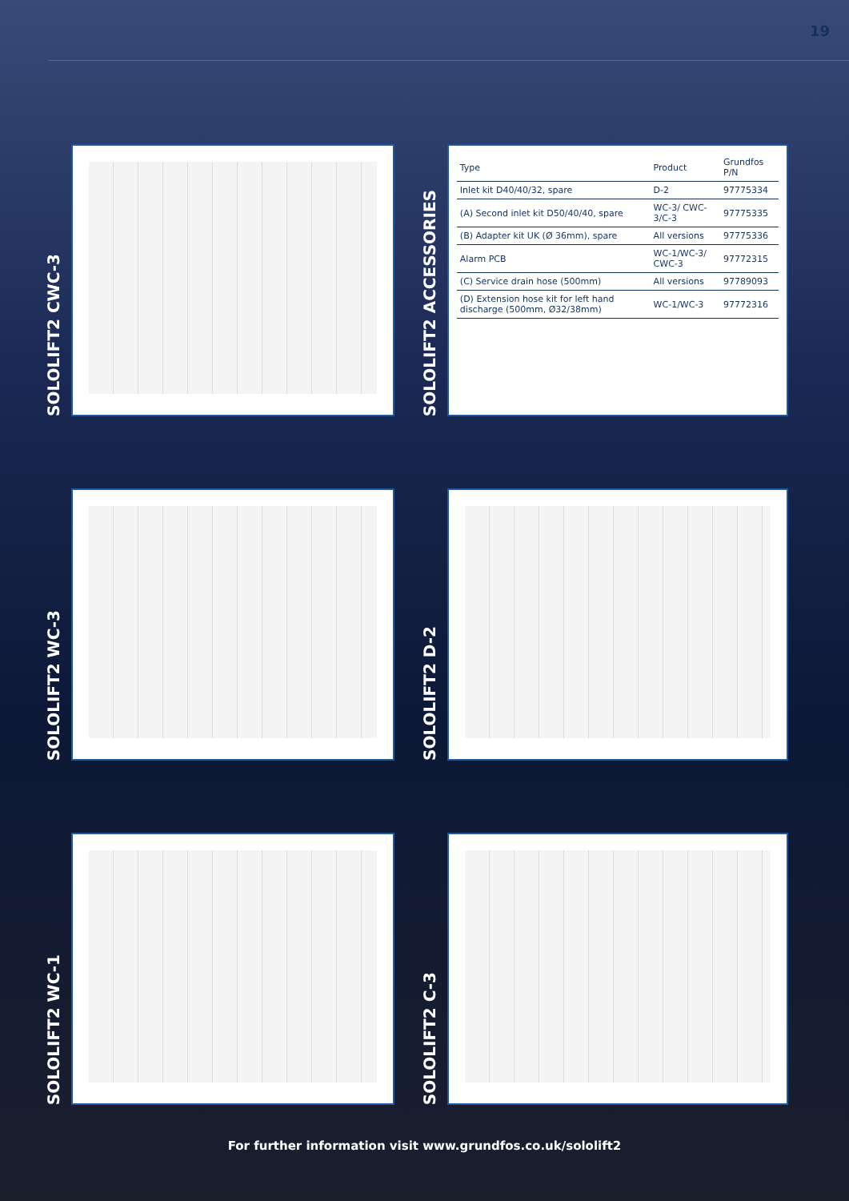19
SOLOLIFT2 CWC-3
SOLOLIFT2 ACCESSORIES
| Type | Product | Grundfos P/N |
| --- | --- | --- |
| Inlet kit D40/40/32, spare | D-2 | 97775334 |
| (A) Second inlet kit D50/40/40, spare | WC-3/ CWC-3/C-3 | 97775335 |
| (B) Adapter kit UK (Ø 36mm), spare | All versions | 97775336 |
| Alarm PCB | WC-1/WC-3/ CWC-3 | 97772315 |
| (C) Service drain hose (500mm) | All versions | 97789093 |
| (D) Extension hose kit for left hand discharge (500mm, Ø32/38mm) | WC-1/WC-3 | 97772316 |
SOLOLIFT2 WC-3
SOLOLIFT2 D-2
SOLOLIFT2 WC-1
SOLOLIFT2 C-3
For further information visit www.grundfos.co.uk/sololift2